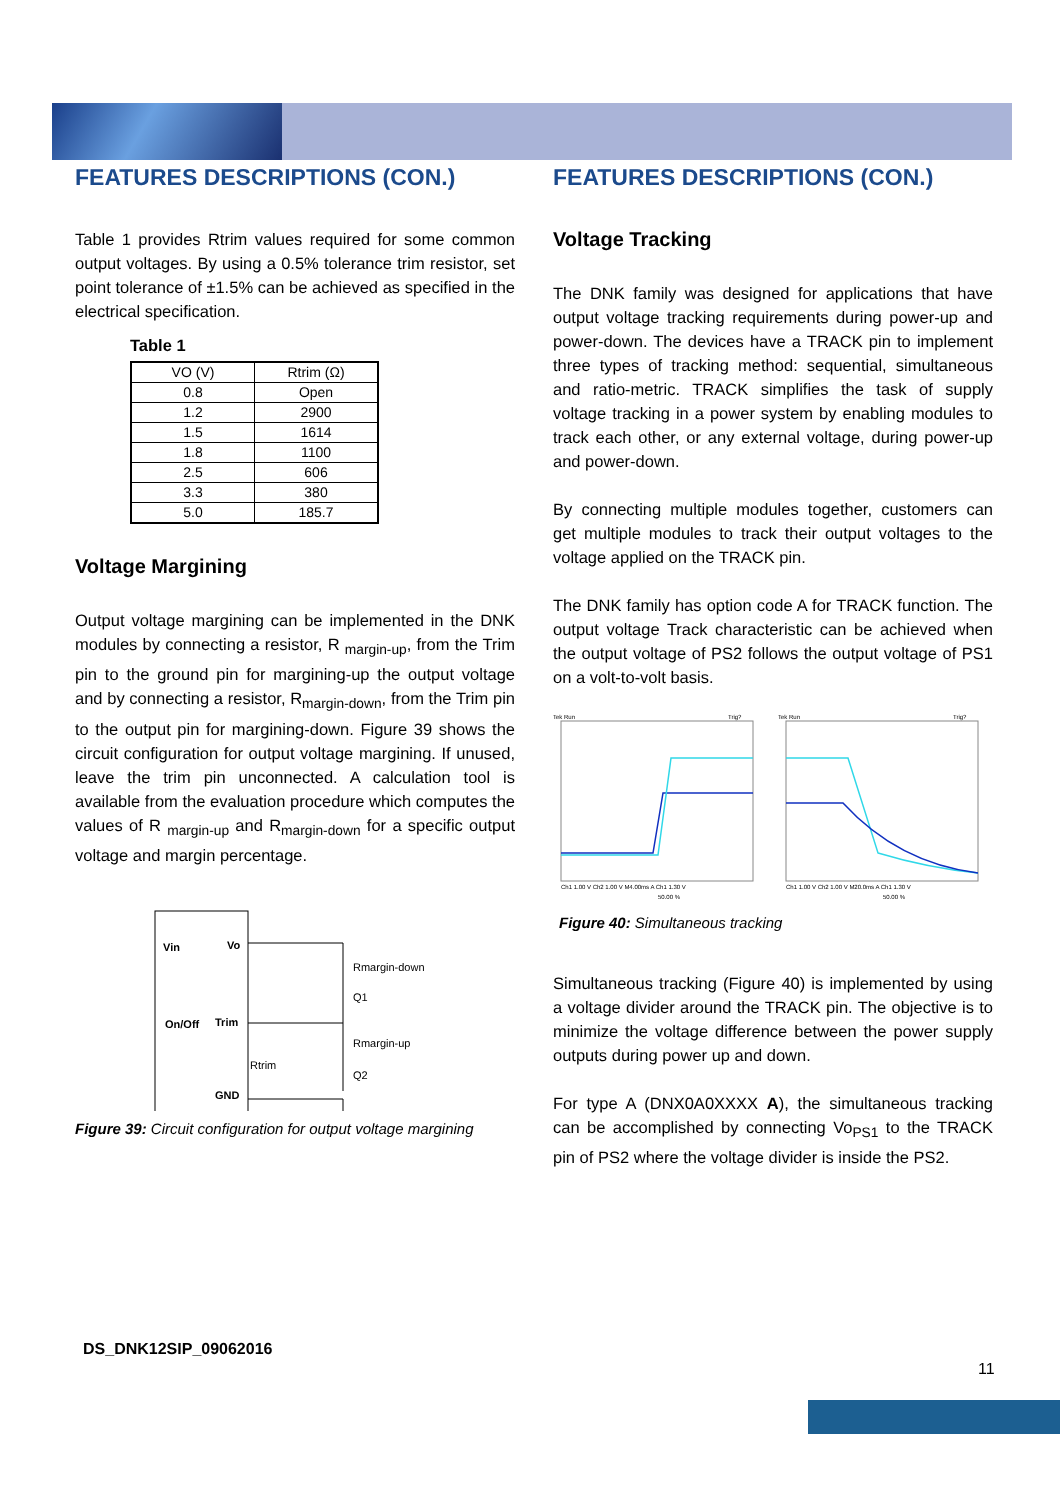FEATURES DESCRIPTIONS (CON.)
Table 1 provides Rtrim values required for some common output voltages. By using a 0.5% tolerance trim resistor, set point tolerance of ±1.5% can be achieved as specified in the electrical specification.
Table 1
| VO (V) | Rtrim (Ω) |
| --- | --- |
| 0.8 | Open |
| 1.2 | 2900 |
| 1.5 | 1614 |
| 1.8 | 1100 |
| 2.5 | 606 |
| 3.3 | 380 |
| 5.0 | 185.7 |
Voltage Margining
Output voltage margining can be implemented in the DNK modules by connecting a resistor, R <sub>margin-up</sub>, from the Trim pin to the ground pin for margining-up the output voltage and by connecting a resistor, R<sub>margin-down</sub>, from the Trim pin to the output pin for margining-down. Figure 39 shows the circuit configuration for output voltage margining. If unused, leave the trim pin unconnected. A calculation tool is available from the evaluation procedure which computes the values of R <sub>margin-up</sub> and R<sub>margin-down</sub> for a specific output voltage and margin percentage.
Vin
Vo
On/Off
Trim
GND
Rmargin-down
Q1
Rmargin-up
Q2
Rtrim
Figure 39: Circuit configuration for output voltage margining
FEATURES DESCRIPTIONS (CON.)
Voltage Tracking
The DNK family was designed for applications that have output voltage tracking requirements during power-up and power-down. The devices have a TRACK pin to implement three types of tracking method: sequential, simultaneous and ratio-metric. TRACK simplifies the task of supply voltage tracking in a power system by enabling modules to track each other, or any external voltage, during power-up and power-down.
By connecting multiple modules together, customers can get multiple modules to track their output voltages to the voltage applied on the TRACK pin.
The DNK family has option code A for TRACK function. The output voltage Track characteristic can be achieved when the output voltage of PS2 follows the output voltage of PS1 on a volt-to-volt basis.
Tek Run
Trig?
Ch1 1.00 V Ch2 1.00 V M4.00ms A Ch1 1.30 V
50.00 %
Tek Run
Trig?
Ch1 1.00 V Ch2 1.00 V M20.0ms A Ch1 1.30 V
50.00 %
Figure 40: Simultaneous tracking
Simultaneous tracking (Figure 40) is implemented by using a voltage divider around the TRACK pin. The objective is to minimize the voltage difference between the power supply outputs during power up and down.
For type A (DNX0A0XXXX A), the simultaneous tracking can be accomplished by connecting Vo<sub>PS1</sub> to the TRACK pin of PS2 where the voltage divider is inside the PS2.
DS_DNK12SIP_09062016
11